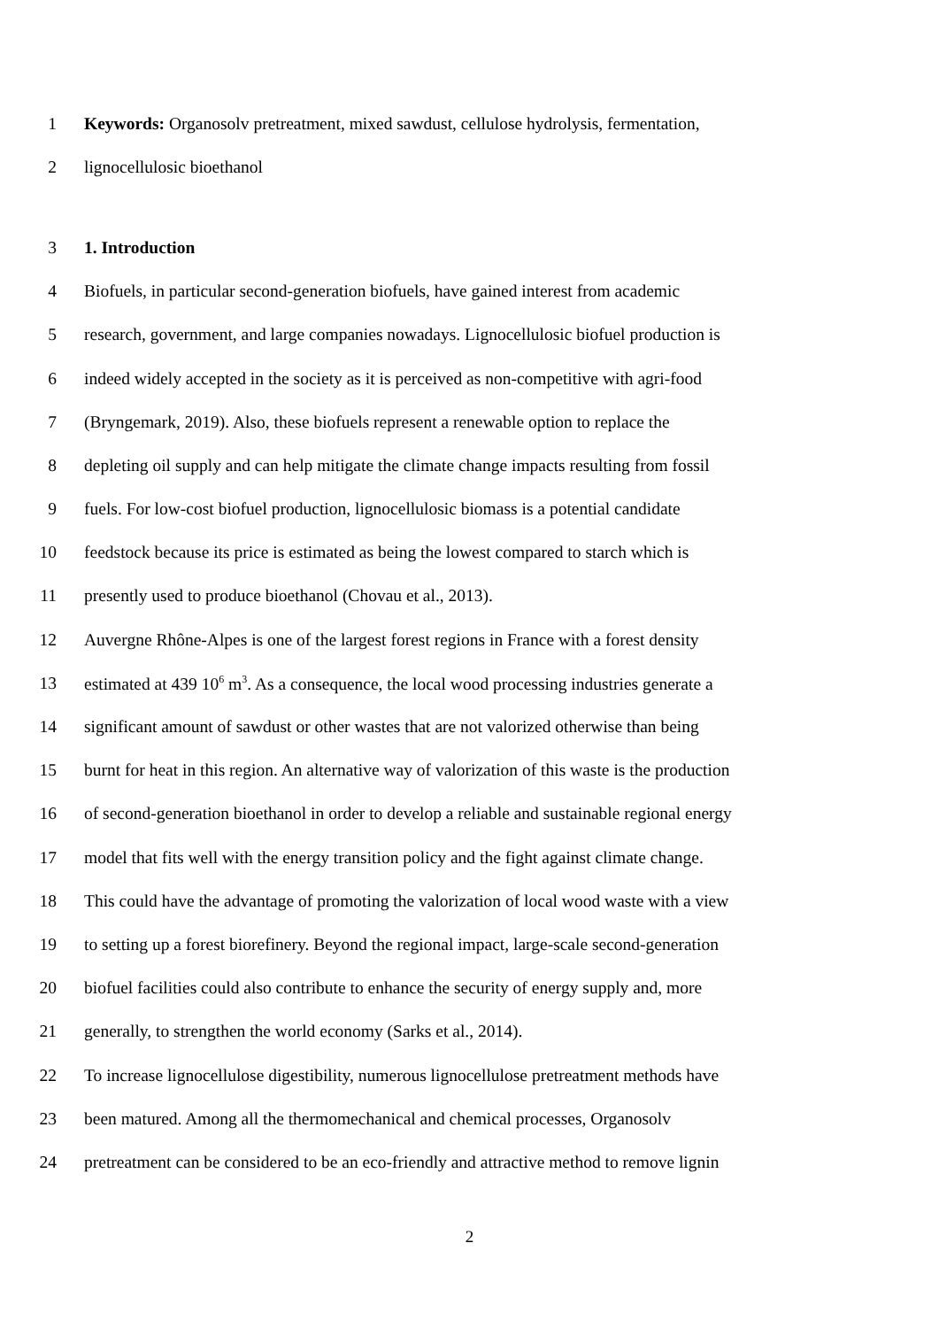1 Keywords: Organosolv pretreatment, mixed sawdust, cellulose hydrolysis, fermentation,
2 lignocellulosic bioethanol
3 1. Introduction
4 Biofuels, in particular second-generation biofuels, have gained interest from academic
5 research, government, and large companies nowadays. Lignocellulosic biofuel production is
6 indeed widely accepted in the society as it is perceived as non-competitive with agri-food
7 (Bryngemark, 2019). Also, these biofuels represent a renewable option to replace the
8 depleting oil supply and can help mitigate the climate change impacts resulting from fossil
9 fuels. For low-cost biofuel production, lignocellulosic biomass is a potential candidate
10 feedstock because its price is estimated as being the lowest compared to starch which is
11 presently used to produce bioethanol (Chovau et al., 2013).
12 Auvergne Rhône-Alpes is one of the largest forest regions in France with a forest density
13 estimated at 439 10<sup>6</sup> m<sup>3</sup>. As a consequence, the local wood processing industries generate a
14 significant amount of sawdust or other wastes that are not valorized otherwise than being
15 burnt for heat in this region. An alternative way of valorization of this waste is the production
16 of second-generation bioethanol in order to develop a reliable and sustainable regional energy
17 model that fits well with the energy transition policy and the fight against climate change.
18 This could have the advantage of promoting the valorization of local wood waste with a view
19 to setting up a forest biorefinery. Beyond the regional impact, large-scale second-generation
20 biofuel facilities could also contribute to enhance the security of energy supply and, more
21 generally, to strengthen the world economy (Sarks et al., 2014).
22 To increase lignocellulose digestibility, numerous lignocellulose pretreatment methods have
23 been matured. Among all the thermomechanical and chemical processes, Organosolv
24 pretreatment can be considered to be an eco-friendly and attractive method to remove lignin
2